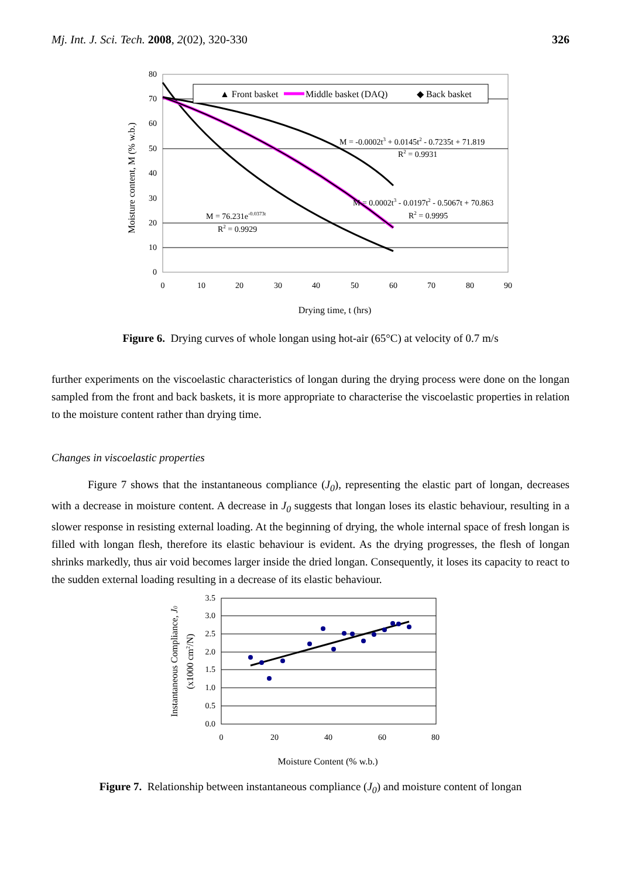Mj. Int. J. Sci. Tech. 2008, 2(02), 320-330 326
0
10
20
30
40
50
60
70
80
0
10
20
30
40
50
60
70
80
90
Drying time, t (hrs)
Moisture content, M (% w.b.)
▲ Front basket
Middle basket (DAQ)
◆ Back basket
M = -0.0002t3 + 0.0145t2 - 0.7235t + 71.819
R2 = 0.9931
M = 0.0002t3 - 0.0197t2 - 0.5067t + 70.863
R2 = 0.9995
M = 76.231e-0.0373t
R2 = 0.9929
Figure 6. Drying curves of whole longan using hot-air (65°C) at velocity of 0.7 m/s
further experiments on the viscoelastic characteristics of longan during the drying process were done on the longan sampled from the front and back baskets, it is more appropriate to characterise the viscoelastic properties in relation to the moisture content rather than drying time.
Changes in viscoelastic properties
Figure 7 shows that the instantaneous compliance (J<sub>0</sub>), representing the elastic part of longan, decreases with a decrease in moisture content. A decrease in J<sub>0</sub> suggests that longan loses its elastic behaviour, resulting in a slower response in resisting external loading. At the beginning of drying, the whole internal space of fresh longan is filled with longan flesh, therefore its elastic behaviour is evident. As the drying progresses, the flesh of longan shrinks markedly, thus air void becomes larger inside the dried longan. Consequently, it loses its capacity to react to the sudden external loading resulting in a decrease of its elastic behaviour.
0.0
0.5
1.0
1.5
2.0
2.5
3.0
3.5
0
20
40
60
80
Moisture Content (% w.b.)
Instantaneous Compliance, J0
(x1000 cm2/N)
Figure 7. Relationship between instantaneous compliance (J<sub>0</sub>) and moisture content of longan